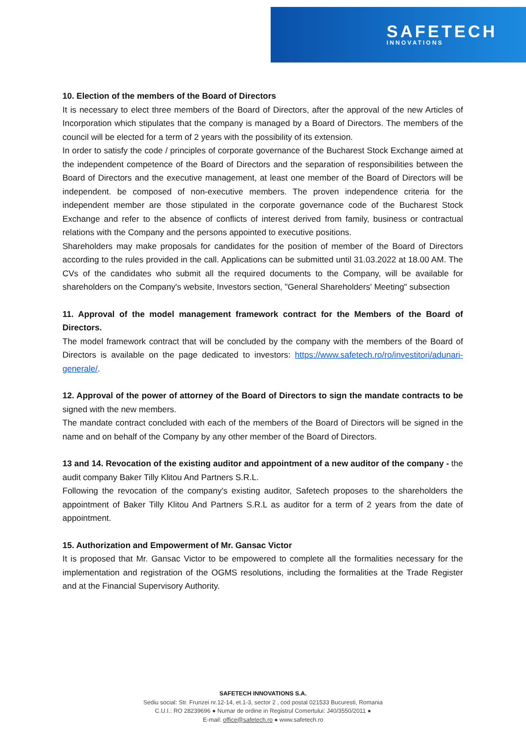SAFETECH
INNOVATIONS
10. Election of the members of the Board of Directors
It is necessary to elect three members of the Board of Directors, after the approval of the new Articles of Incorporation which stipulates that the company is managed by a Board of Directors. The members of the council will be elected for a term of 2 years with the possibility of its extension.
In order to satisfy the code / principles of corporate governance of the Bucharest Stock Exchange aimed at the independent competence of the Board of Directors and the separation of responsibilities between the Board of Directors and the executive management, at least one member of the Board of Directors will be independent. be composed of non-executive members. The proven independence criteria for the independent member are those stipulated in the corporate governance code of the Bucharest Stock Exchange and refer to the absence of conflicts of interest derived from family, business or contractual relations with the Company and the persons appointed to executive positions.
Shareholders may make proposals for candidates for the position of member of the Board of Directors according to the rules provided in the call. Applications can be submitted until 31.03.2022 at 18.00 AM. The CVs of the candidates who submit all the required documents to the Company, will be available for shareholders on the Company's website, Investors section, "General Shareholders' Meeting" subsection
11. Approval of the model management framework contract for the Members of the Board of Directors.
The model framework contract that will be concluded by the company with the members of the Board of Directors is available on the page dedicated to investors: https://www.safetech.ro/ro/investitori/adunari-generale/.
12. Approval of the power of attorney of the Board of Directors to sign the mandate contracts to be signed with the new members.
The mandate contract concluded with each of the members of the Board of Directors will be signed in the name and on behalf of the Company by any other member of the Board of Directors.
13 and 14. Revocation of the existing auditor and appointment of a new auditor of the company - the audit company Baker Tilly Klitou And Partners S.R.L.
Following the revocation of the company's existing auditor, Safetech proposes to the shareholders the appointment of Baker Tilly Klitou And Partners S.R.L as auditor for a term of 2 years from the date of appointment.
15. Authorization and Empowerment of Mr. Gansac Victor
It is proposed that Mr. Gansac Victor to be empowered to complete all the formalities necessary for the implementation and registration of the OGMS resolutions, including the formalities at the Trade Register and at the Financial Supervisory Authority.
SAFETECH INNOVATIONS S.A.
Sediu social: Str. Frunzei nr.12-14, et.1-3, sector 2 , cod postal 021533 Bucuresti, Romania
C.U.I.: RO 28239696 ● Numar de ordine in Registrul Comertului: J40/3550/2011 ●
E-mail: office@safetech.ro ● www.safetech.ro